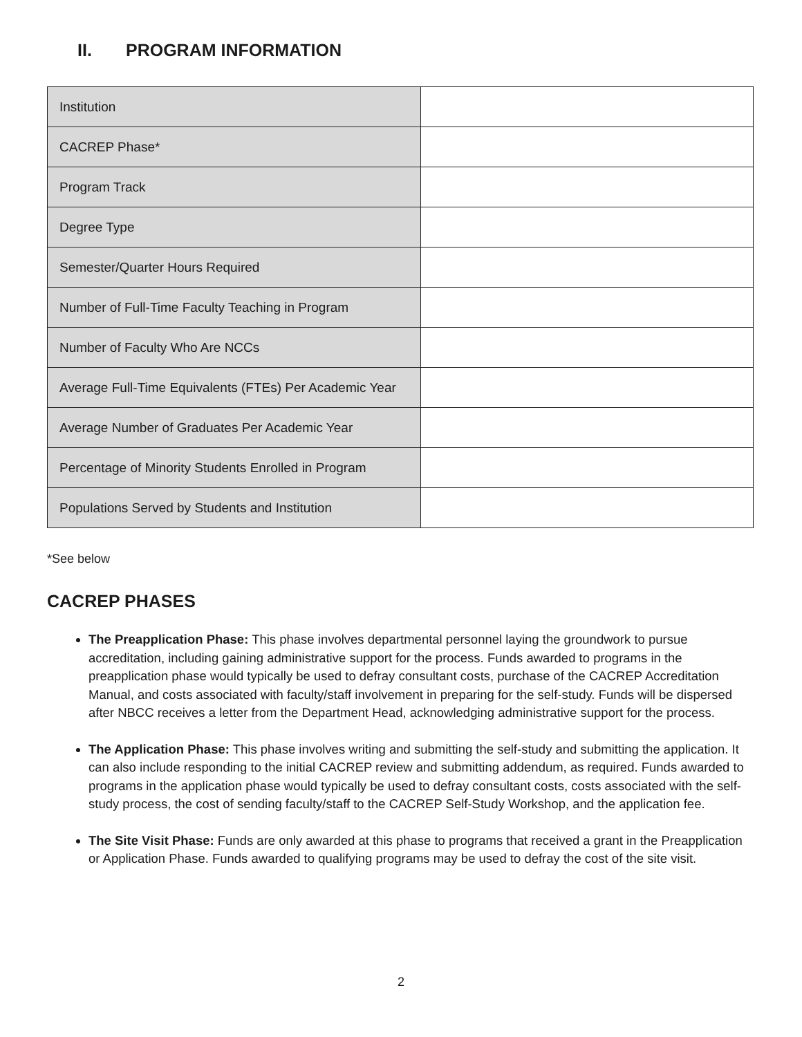II. PROGRAM INFORMATION
| Institution | |
| CACREP Phase* | |
| Program Track | |
| Degree Type | |
| Semester/Quarter Hours Required | |
| Number of Full-Time Faculty Teaching in Program | |
| Number of Faculty Who Are NCCs | |
| Average Full-Time Equivalents (FTEs) Per Academic Year | |
| Average Number of Graduates Per Academic Year | |
| Percentage of Minority Students Enrolled in Program | |
| Populations Served by Students and Institution | |
*See below
CACREP PHASES
The Preapplication Phase: This phase involves departmental personnel laying the groundwork to pursue accreditation, including gaining administrative support for the process. Funds awarded to programs in the preapplication phase would typically be used to defray consultant costs, purchase of the CACREP Accreditation Manual, and costs associated with faculty/staff involvement in preparing for the self-study. Funds will be dispersed after NBCC receives a letter from the Department Head, acknowledging administrative support for the process.
The Application Phase: This phase involves writing and submitting the self-study and submitting the application. It can also include responding to the initial CACREP review and submitting addendum, as required. Funds awarded to programs in the application phase would typically be used to defray consultant costs, costs associated with the self-study process, the cost of sending faculty/staff to the CACREP Self-Study Workshop, and the application fee.
The Site Visit Phase: Funds are only awarded at this phase to programs that received a grant in the Preapplication or Application Phase. Funds awarded to qualifying programs may be used to defray the cost of the site visit.
2